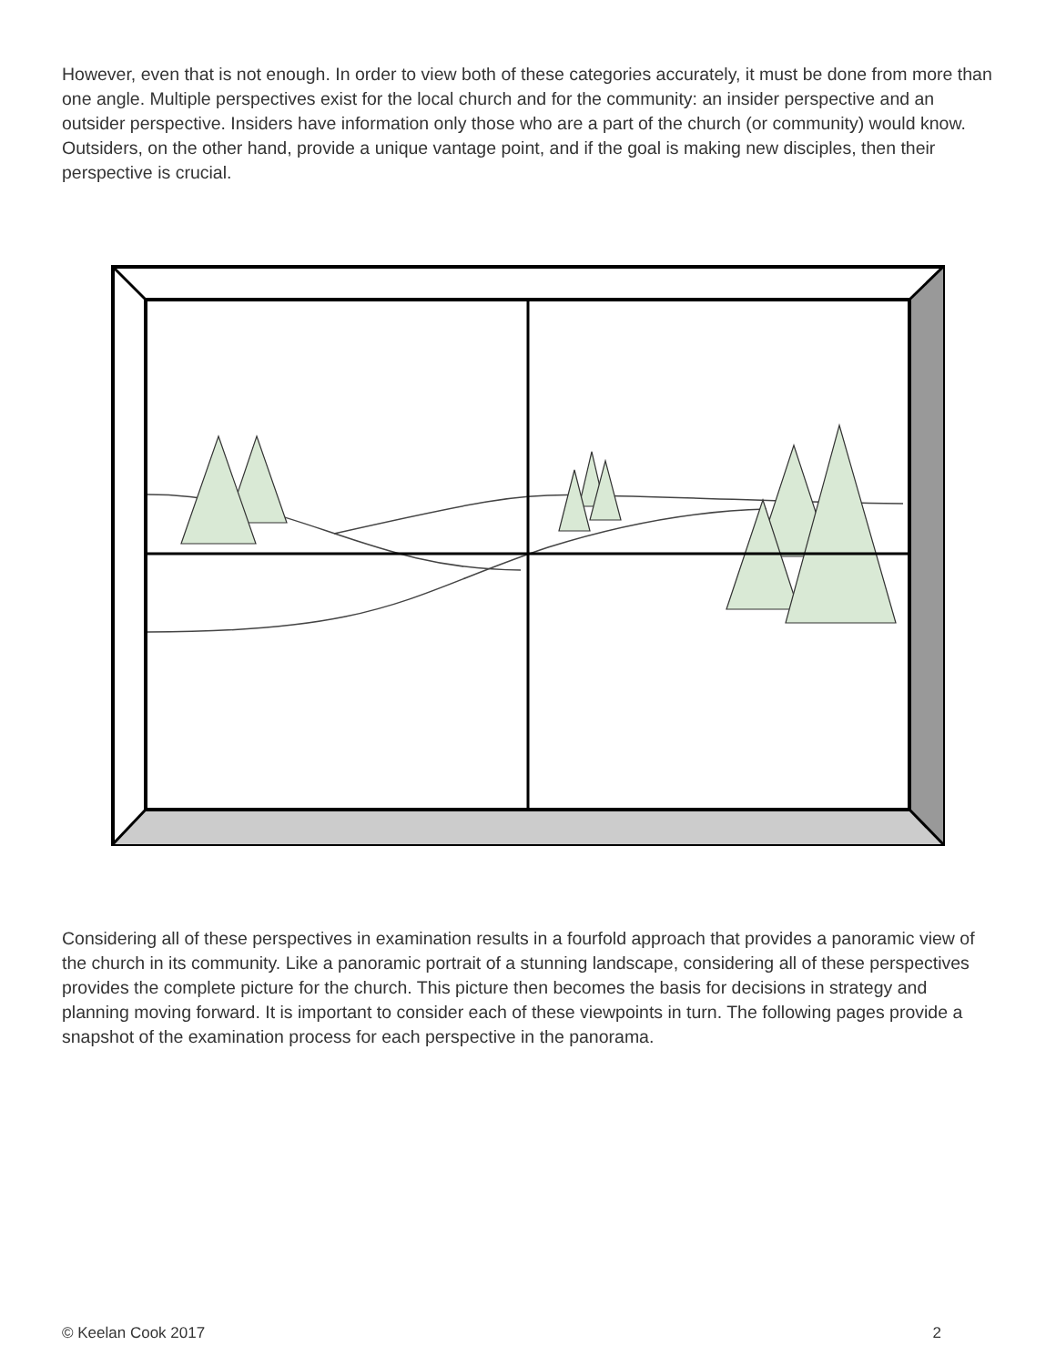However, even that is not enough. In order to view both of these categories accurately, it must be done from more than one angle. Multiple perspectives exist for the local church and for the community: an insider perspective and an outsider perspective. Insiders have information only those who are a part of the church (or community) would know. Outsiders, on the other hand, provide a unique vantage point, and if the goal is making new disciples, then their perspective is crucial.
Considering all of these perspectives in examination results in a fourfold approach that provides a panoramic view of the church in its community. Like a panoramic portrait of a stunning landscape, considering all of these perspectives provides the complete picture for the church. This picture then becomes the basis for decisions in strategy and planning moving forward. It is important to consider each of these viewpoints in turn. The following pages provide a snapshot of the examination process for each perspective in the panorama.
© Keelan Cook 2017 2